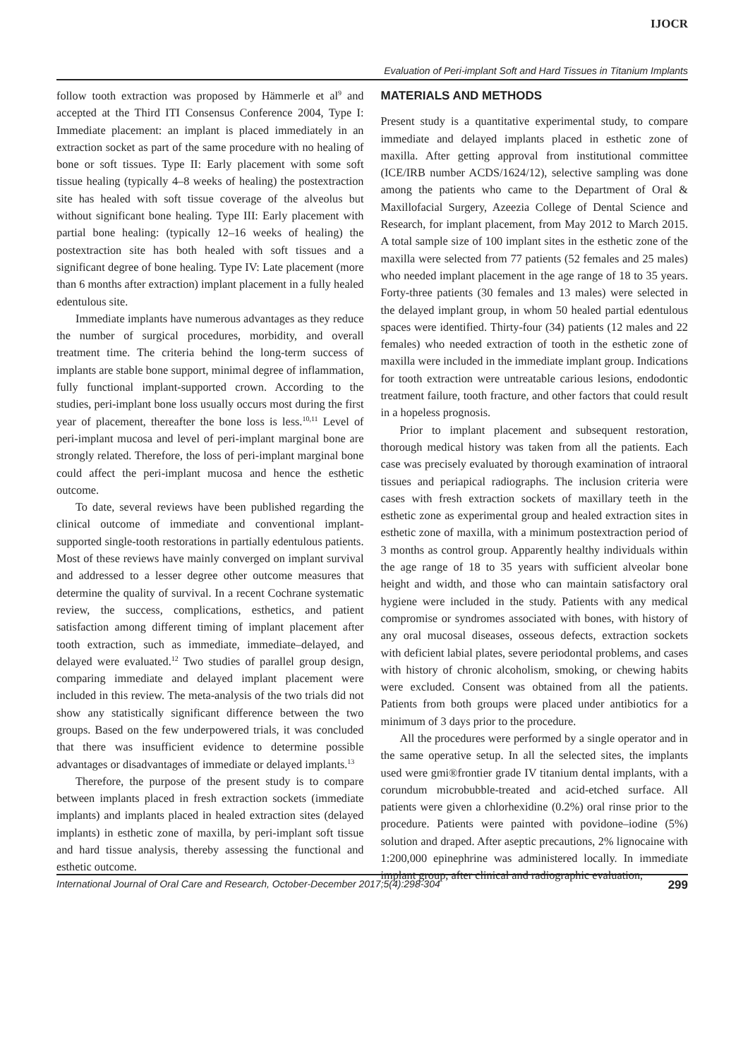IJOCR
Evaluation of Peri-implant Soft and Hard Tissues in Titanium Implants
follow tooth extraction was proposed by Hämmerle et al<sup>9</sup> and accepted at the Third ITI Consensus Conference 2004, Type I: Immediate placement: an implant is placed immediately in an extraction socket as part of the same procedure with no healing of bone or soft tissues. Type II: Early placement with some soft tissue healing (typically 4–8 weeks of healing) the postextraction site has healed with soft tissue coverage of the alveolus but without significant bone healing. Type III: Early placement with partial bone healing: (typically 12–16 weeks of healing) the postextraction site has both healed with soft tissues and a significant degree of bone healing. Type IV: Late placement (more than 6 months after extraction) implant placement in a fully healed edentulous site.
Immediate implants have numerous advantages as they reduce the number of surgical procedures, morbidity, and overall treatment time. The criteria behind the long-term success of implants are stable bone support, minimal degree of inflammation, fully functional implant-supported crown. According to the studies, peri-implant bone loss usually occurs most during the first year of placement, thereafter the bone loss is less.<sup>10,11</sup> Level of peri-implant mucosa and level of peri-implant marginal bone are strongly related. Therefore, the loss of peri-implant marginal bone could affect the peri-implant mucosa and hence the esthetic outcome.
To date, several reviews have been published regarding the clinical outcome of immediate and conventional implant-supported single-tooth restorations in partially edentulous patients. Most of these reviews have mainly converged on implant survival and addressed to a lesser degree other outcome measures that determine the quality of survival. In a recent Cochrane systematic review, the success, complications, esthetics, and patient satisfaction among different timing of implant placement after tooth extraction, such as immediate, immediate–delayed, and delayed were evaluated.<sup>12</sup> Two studies of parallel group design, comparing immediate and delayed implant placement were included in this review. The meta-analysis of the two trials did not show any statistically significant difference between the two groups. Based on the few underpowered trials, it was concluded that there was insufficient evidence to determine possible advantages or disadvantages of immediate or delayed implants.<sup>13</sup>
Therefore, the purpose of the present study is to compare between implants placed in fresh extraction sockets (immediate implants) and implants placed in healed extraction sites (delayed implants) in esthetic zone of maxilla, by peri-implant soft tissue and hard tissue analysis, thereby assessing the functional and esthetic outcome.
MATERIALS AND METHODS
Present study is a quantitative experimental study, to compare immediate and delayed implants placed in esthetic zone of maxilla. After getting approval from institutional committee (ICE/IRB number ACDS/1624/12), selective sampling was done among the patients who came to the Department of Oral & Maxillofacial Surgery, Azeezia College of Dental Science and Research, for implant placement, from May 2012 to March 2015. A total sample size of 100 implant sites in the esthetic zone of the maxilla were selected from 77 patients (52 females and 25 males) who needed implant placement in the age range of 18 to 35 years. Forty-three patients (30 females and 13 males) were selected in the delayed implant group, in whom 50 healed partial edentulous spaces were identified. Thirty-four (34) patients (12 males and 22 females) who needed extraction of tooth in the esthetic zone of maxilla were included in the immediate implant group. Indications for tooth extraction were untreatable carious lesions, endodontic treatment failure, tooth fracture, and other factors that could result in a hopeless prognosis.
Prior to implant placement and subsequent restoration, thorough medical history was taken from all the patients. Each case was precisely evaluated by thorough examination of intraoral tissues and periapical radiographs. The inclusion criteria were cases with fresh extraction sockets of maxillary teeth in the esthetic zone as experimental group and healed extraction sites in esthetic zone of maxilla, with a minimum postextraction period of 3 months as control group. Apparently healthy individuals within the age range of 18 to 35 years with sufficient alveolar bone height and width, and those who can maintain satisfactory oral hygiene were included in the study. Patients with any medical compromise or syndromes associated with bones, with history of any oral mucosal diseases, osseous defects, extraction sockets with deficient labial plates, severe periodontal problems, and cases with history of chronic alcoholism, smoking, or chewing habits were excluded. Consent was obtained from all the patients. Patients from both groups were placed under antibiotics for a minimum of 3 days prior to the procedure.
All the procedures were performed by a single operator and in the same operative setup. In all the selected sites, the implants used were gmi®frontier grade IV titanium dental implants, with a corundum microbubble-treated and acid-etched surface. All patients were given a chlorhexidine (0.2%) oral rinse prior to the procedure. Patients were painted with povidone–iodine (5%) solution and draped. After aseptic precautions, 2% lignocaine with 1:200,000 epinephrine was administered locally. In immediate implant group, after clinical and radiographic evaluation,
International Journal of Oral Care and Research, October-December 2017;5(4):298-304 299